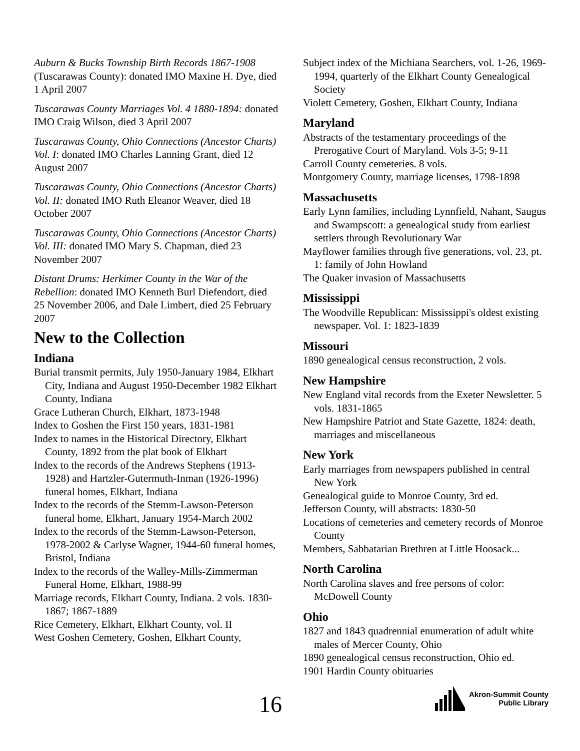Auburn & Bucks Township Birth Records 1867-1908 (Tuscarawas County): donated IMO Maxine H. Dye, died 1 April 2007
Tuscarawas County Marriages Vol. 4 1880-1894: donated IMO Craig Wilson, died 3 April 2007
Tuscarawas County, Ohio Connections (Ancestor Charts) Vol. I: donated IMO Charles Lanning Grant, died 12 August 2007
Tuscarawas County, Ohio Connections (Ancestor Charts) Vol. II: donated IMO Ruth Eleanor Weaver, died 18 October 2007
Tuscarawas County, Ohio Connections (Ancestor Charts) Vol. III: donated IMO Mary S. Chapman, died 23 November 2007
Distant Drums: Herkimer County in the War of the Rebellion: donated IMO Kenneth Burl Diefendort, died 25 November 2006, and Dale Limbert, died 25 February 2007
New to the Collection
Indiana
Burial transmit permits, July 1950-January 1984, Elkhart City, Indiana and August 1950-December 1982 Elkhart County, Indiana
Grace Lutheran Church, Elkhart, 1873-1948
Index to Goshen the First 150 years, 1831-1981
Index to names in the Historical Directory, Elkhart County, 1892 from the plat book of Elkhart
Index to the records of the Andrews Stephens (1913-1928) and Hartzler-Gutermuth-Inman (1926-1996) funeral homes, Elkhart, Indiana
Index to the records of the Stemm-Lawson-Peterson funeral home, Elkhart, January 1954-March 2002
Index to the records of the Stemm-Lawson-Peterson, 1978-2002 & Carlyse Wagner, 1944-60 funeral homes, Bristol, Indiana
Index to the records of the Walley-Mills-Zimmerman Funeral Home, Elkhart, 1988-99
Marriage records, Elkhart County, Indiana. 2 vols. 1830-1867; 1867-1889
Rice Cemetery, Elkhart, Elkhart County, vol. II
West Goshen Cemetery, Goshen, Elkhart County,
Subject index of the Michiana Searchers, vol. 1-26, 1969-1994, quarterly of the Elkhart County Genealogical Society
Violett Cemetery, Goshen, Elkhart County, Indiana
Maryland
Abstracts of the testamentary proceedings of the Prerogative Court of Maryland. Vols 3-5; 9-11
Carroll County cemeteries. 8 vols.
Montgomery County, marriage licenses, 1798-1898
Massachusetts
Early Lynn families, including Lynnfield, Nahant, Saugus and Swampscott: a genealogical study from earliest settlers through Revolutionary War
Mayflower families through five generations, vol. 23, pt. 1: family of John Howland
The Quaker invasion of Massachusetts
Mississippi
The Woodville Republican: Mississippi's oldest existing newspaper. Vol. 1: 1823-1839
Missouri
1890 genealogical census reconstruction, 2 vols.
New Hampshire
New England vital records from the Exeter Newsletter. 5 vols. 1831-1865
New Hampshire Patriot and State Gazette, 1824: death, marriages and miscellaneous
New York
Early marriages from newspapers published in central New York
Genealogical guide to Monroe County, 3rd ed.
Jefferson County, will abstracts: 1830-50
Locations of cemeteries and cemetery records of Monroe County
Members, Sabbatarian Brethren at Little Hoosack...
North Carolina
North Carolina slaves and free persons of color: McDowell County
Ohio
1827 and 1843 quadrennial enumeration of adult white males of Mercer County, Ohio
1890 genealogical census reconstruction, Ohio ed.
1901 Hardin County obituaries
16
Akron-Summit County
Public Library